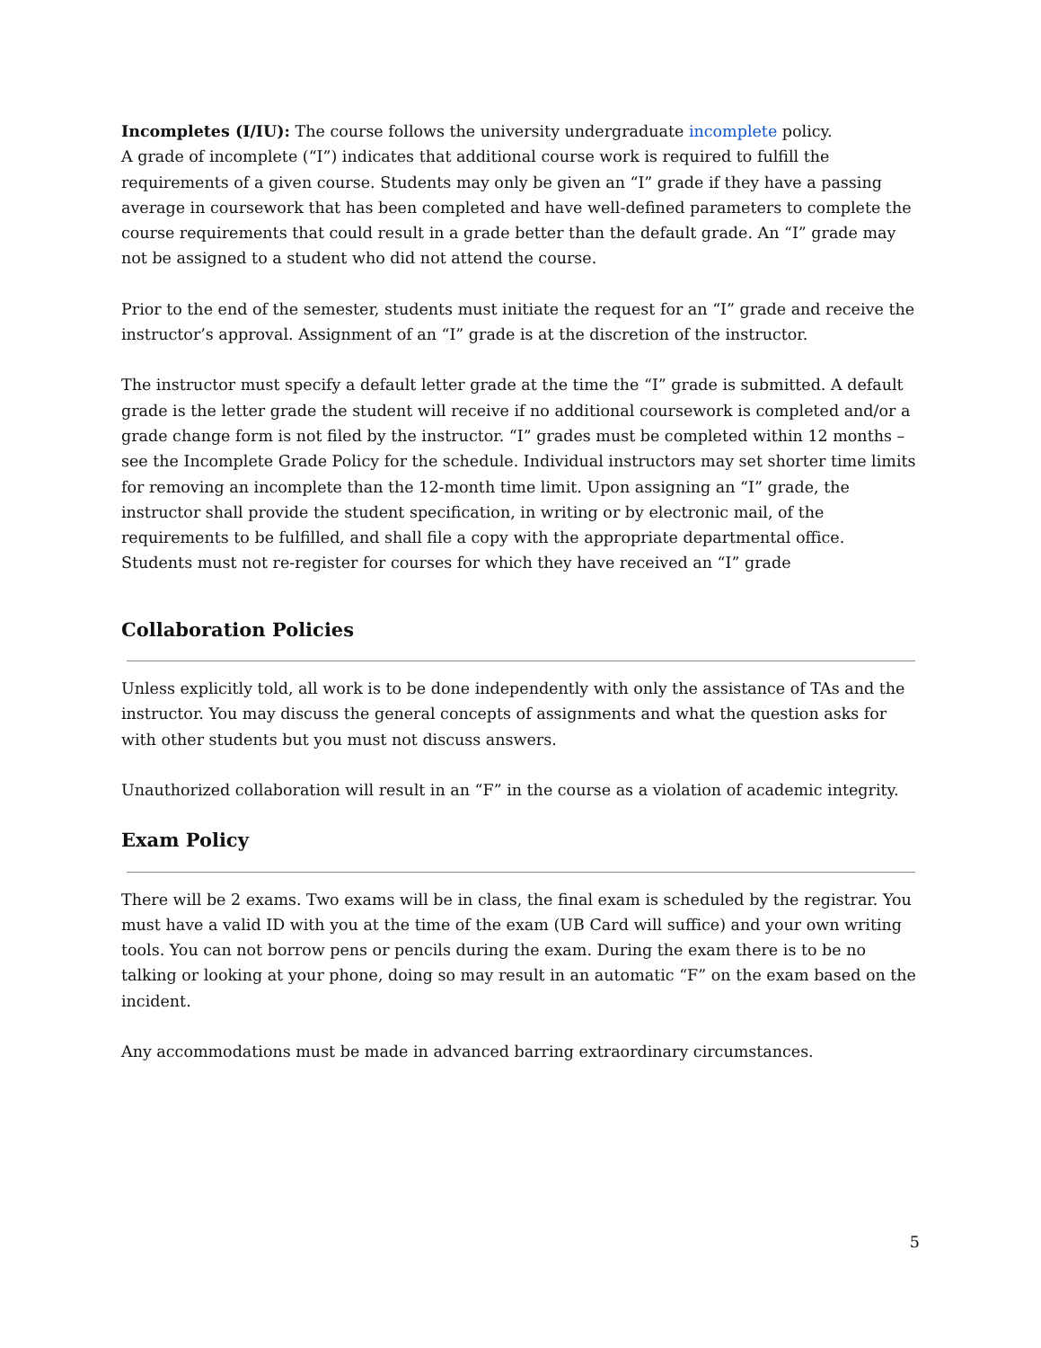Incompletes (I/IU): The course follows the university undergraduate incomplete policy.
A grade of incomplete (“I”) indicates that additional course work is required to fulfill the requirements of a given course. Students may only be given an “I” grade if they have a passing average in coursework that has been completed and have well-defined parameters to complete the course requirements that could result in a grade better than the default grade. An “I” grade may not be assigned to a student who did not attend the course.
Prior to the end of the semester, students must initiate the request for an “I” grade and receive the instructor’s approval. Assignment of an “I” grade is at the discretion of the instructor.
The instructor must specify a default letter grade at the time the “I” grade is submitted. A default grade is the letter grade the student will receive if no additional coursework is completed and/or a grade change form is not filed by the instructor. “I” grades must be completed within 12 months – see the Incomplete Grade Policy for the schedule. Individual instructors may set shorter time limits for removing an incomplete than the 12-month time limit. Upon assigning an “I” grade, the instructor shall provide the student specification, in writing or by electronic mail, of the requirements to be fulfilled, and shall file a copy with the appropriate departmental office. Students must not re-register for courses for which they have received an “I” grade
Collaboration Policies
Unless explicitly told, all work is to be done independently with only the assistance of TAs and the instructor. You may discuss the general concepts of assignments and what the question asks for with other students but you must not discuss answers.
Unauthorized collaboration will result in an “F” in the course as a violation of academic integrity.
Exam Policy
There will be 2 exams. Two exams will be in class, the final exam is scheduled by the registrar. You must have a valid ID with you at the time of the exam (UB Card will suffice) and your own writing tools. You can not borrow pens or pencils during the exam. During the exam there is to be no talking or looking at your phone, doing so may result in an automatic “F” on the exam based on the incident.
Any accommodations must be made in advanced barring extraordinary circumstances.
5